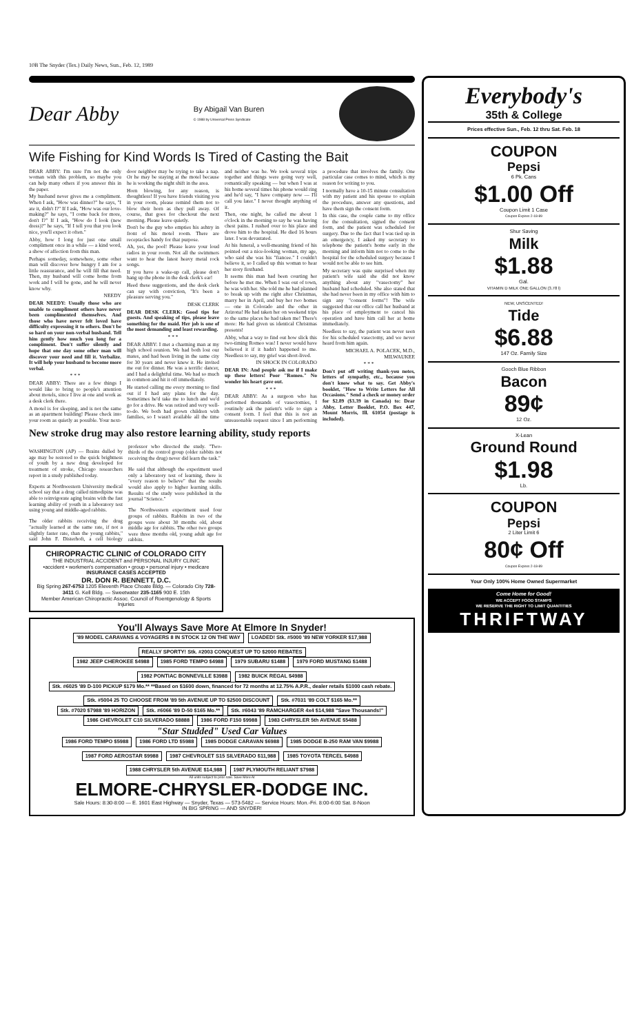10B The Snyder (Tex.) Daily News, Sun., Feb. 12, 1989
Dear Abby By Abigail Van Buren
© 1988 by Universal Press Syndicate
Wife Fishing for Kind Words Is Tired of Casting the Bait
DEAR ABBY: I'm sure I'm not the only woman with this problem, so maybe you can help many others if you answer this in the paper.
My husband never gives me a compliment. When I ask, "How was dinner?" he says, "I ate it, didn't I?" If I ask, "How was our love-making?" he says, "I come back for more, don't I?" If I ask, "How do I look (new dress)?" he says, "If I tell you that you look nice, you'll expect it often."
Abby, how I long for just one small compliment once in a while — a kind word, a show of affection from this man.
Perhaps someday, somewhere, some other man will discover how hungry I am for a little reassurance, and he will fill that need. Then, my husband will come home from work and I will be gone, and he will never know why.
NEEDY
DEAR NEEDY: Usually those who are unable to compliment others have never been complimented themselves. And those who have never felt loved have difficulty expressing it to others. Don't be so hard on your non-verbal husband. Tell him gently how much you long for a compliment. Don't suffer silently and hope that one day some other man will discover your need and fill it. Verbalize. It will help your husband to become more verbal.
* * *
DEAR ABBY: There are a few things I would like to bring to people's attention about motels, since I live at one and work as a desk clerk there.
A motel is for sleeping, and is not the same as an apartment building! Please check into your room as quietly as possible. Your next-door neighbor may be trying to take a nap. Or he may be staying at the motel because he is working the night shift in the area.
Horn blowing, for any reason, is thoughtless! If you have friends visiting you in your room, please remind them not to blow their horn as they pull away. Of course, that goes for checkout the next morning. Please leave quietly.
Don't be the guy who empties his ashtry in front of his motel room. There are receptacles handy for that purpose.
Ah, yes, the pool! Please leave your loud radios in your room. Not all the swimmers want to hear the latest heavy metal rock songs.
If you have a wake-up call, please don't hang up the phone in the desk clerk's ear!
Heed these suggestions, and the desk clerk can say with conviction, "It's been a pleasure serving you."
DESK CLERK
DEAR DESK CLERK: Good tips for guests. And speaking of tips, please leave something for the maid. Her job is one of the most demanding and least rewarding.
* * *
DEAR ABBY: I met a charming man at my high school reunion. We had both lost our mates, and had been living in the same city for 30 years and never knew it. He invited me out for dinner. He was a terrific dancer, and I had a delightful time. We had so much in common and hit it off immediately.
He started calling me every morning to find out if I had any plans for the day. Sometimes he'd take me to lunch and we'd go for a drive. He was retired and very well-to-do. We both had grown children with families, so I wasn't available all the time and neither was he. We took several trips together and things were going very well, romantically speaking — but when I was at his home several times his phone would ring and he'd say, "I have company now — I'll call you later." I never thought anything of it.
Then, one night, he called me about 1 o'clock in the morning to say he was having chest pains. I rushed over to his place and drove him to the hospital. He died 16 hours later. I was devastated.
At his funeral, a well-meaning friend of his pointed out a nice-looking woman, my age, who said she was his "fiancee." I couldn't believe it, so I called up this woman to hear her story firsthand.
It seems this man had been courting her before he met me. When I was out of town, he was with her. She told me he had planned to break up with me right after Christmas, marry her in April, and buy her two homes — one in Colorado and the other in Arizona! He had taken her on weekend trips to the same places he had taken me! There's more: He had given us identical Christmas presents!
Abby, what a way to find out how slick this two-timing Romeo was! I never would have believed it if it hadn't happened to me. Needless to say, my grief was short-lived.
IN SHOCK IN COLORADO
DEAR IN: And people ask me if I make up these letters! Poor "Romeo." No wonder his heart gave out.
* * *
DEAR ABBY: As a surgeon who has performed thousands of vasectomies, I routinely ask the patient's wife to sign a consent form. I feel that this is not an unreasonable request since I am performing a procedure that involves the family. One particular case comes to mind, which is my reason for writing to you.
I normally have a 10-15 minute consultation with my patient and his spouse to explain the procedure, answer any questions, and have them sign the consent form.
In this case, the couple came to my office for the consultation, signed the consent form, and the patient was scheduled for surgery. Due to the fact that I was tied up in an emergency, I asked my secretary to telephone the patient's home early in the morning and inform him not to come to the hospital for the scheduled surgery because I would not be able to see him.
My secretary was quite surprised when my patient's wife said she did not know anything about any "vasectomy" her husband had scheduled. She also stated that she had never been in my office with him to sign any "consent forms"! The wife suggested that our office call her husband at his place of employment to cancel his operation and have him call her at home immediately.
Needless to say, the patient was never seen for his scheduled vasectomy, and we never heard from him again.
MICHAEL A. POLACEK, M.D., MILWAUKEE
* * *
Don't put off writing thank-you notes, letters of sympathy, etc., because you don't know what to say. Get Abby's booklet, "How to Write Letters for All Occasions." Send a check or money order for $2.89 ($3.39 in Canada) to: Dear Abby, Letter Booklet, P.O. Box 447, Mount Morris, Ill. 61054 (postage is included).
New stroke drug may also restore learning ability, study reports
WASHINGTON (AP) — Brains dulled by age may be restored to the quick brightness of youth by a new drug developed for treatment of stroke, Chicago researchers report in a study published today.
Experts at Northwestern University medical school say that a drug called nimodipine was able to reinvigorate aging brains with the fast learning ability of youth in a laboratory test using young and middle-aged rabbits.
The older rabbits receiving the drug "actually learned at the same rate, if not a slightly faster rate, than the young rabbits," said John F. Disterhoft, a cell biology professor who directed the study. "Two-thirds of the control group (older rabbits not receiving the drug) never did learn the task."
He said that although the experiment used only a laboratory test of learning, there is "every reason to believe" that the results would also apply to higher learning skills. Results of the study were published in the journal "Science."
The Northwestern experiment used four groups of rabbits. Rabbits in two of the groups were about 30 months old, about middle age for rabbits. The other two groups were three months old, young adult age for rabbits.
CHIROPRACTIC CLINIC of COLORADO CITY
THE INDUSTRIAL ACCIDENT and PERSONAL INJURY CLINIC
•accident • workmen's compensation • group • personal injury • medicare
INSURANCE CASES ACCEPTED
DR. DON R. BENNETT, D.C.
Big Spring 267-6753 1205 Eleventh Place Choate Bldg. — Colorado City 728-3411 G. Kell Bldg. — Sweetwater 235-1165 900 E. 15th
Member American Chiropractic Assoc. Council of Roentgenology & Sports Injuries
You'll Always Save More At Elmore In Snyder!
'89 MODEL CARAVANS & VOYAGERS 8 IN STOCK 12 ON THE WAY LOADED! Stk. #5000 '89 NEW YORKER $17,988 REALLY SPORTY! Stk. #2003 CONQUEST UP TO $2000 REBATES
1982 JEEP CHEROKEE $4988 1985 FORD TEMPO $4988 1979 SUBARU $1488 1979 FORD MUSTANG $1488 1982 PONTIAC BONNEVILLE $3988 1982 BUICK REGAL $4988
Stk. #6025 '89 D-100 PICKUP $179 Mo.** **Based on $1600 down, financed for 72 months at 12.75% A.P.R., dealer retails $1000 cash rebate. Stk. #5004 25 TO CHOOSE FROM '89 5th AVENUE UP TO $2500 DISCOUNT Stk. #7031 '89 COLT $165 Mo.**
Stk. #7020 $7988 '89 HORIZON Stk. #6066 '89 D-50 $165 Mo.** Stk. #6043 '89 RAMCHARGER 4x4 $14,988 "Save Thousands!"
1986 CHEVROLET C10 SILVERADO $8888 1986 FORD F150 $9988 1983 CHRYSLER 5th AVENUE $5488
"Star Studded" Used Car Values
1986 FORD TEMPO $5988 1986 FORD LTD $5988 1985 DODGE CARAVAN $6988 1985 DODGE B-250 RAM VAN $9988 1987 FORD AEROSTAR $9988 1987 CHEVROLET S15 SILVERADO $11,988 1985 TOYOTA TERCEL $4988 1988 CHRYSLER 5th AVENUE $14,988 1987 PLYMOUTH RELIANT $7988
All units subject to prior sale. Save More At
ELMORE-CHRYSLER-DODGE INC.
Sale Hours: 8:30-8:00 — E. 1601 East Highway — Snyder, Texas — 573-5482 — Service Hours: Mon.-Fri. 8:00-6:00 Sat. 8-Noon
IN BIG SPRING — AND SNYDER!
Everybody's
35th & College
Prices effective Sun., Feb. 12 thru Sat. Feb. 18
COUPON
Pepsi
6 Pk. Cans
$1.00 Off
Coupon Limit 1 Case
Coupon Expires 2-18-89
Shur Saving
Milk
$1.88
Gal.
VITAMIN D MILK ONE GALLON (3.78 l)
NEW, UNSCENTED!
Tide
$6.88
147 Oz. Family Size
Gooch Blue Ribbon
Bacon
89¢
12 Oz.
X-Lean
Ground Round
$1.98
Lb.
COUPON
Pepsi
2 Liter Limit 6
80¢ Off
Coupon Expires 2-18-89
Your Only 100% Home Owned Supermarket
Come Home for Good!
WE ACCEPT FOOD STAMPS
WE RESERVE THE RIGHT TO LIMIT QUANTITIES
THRIFTWAY